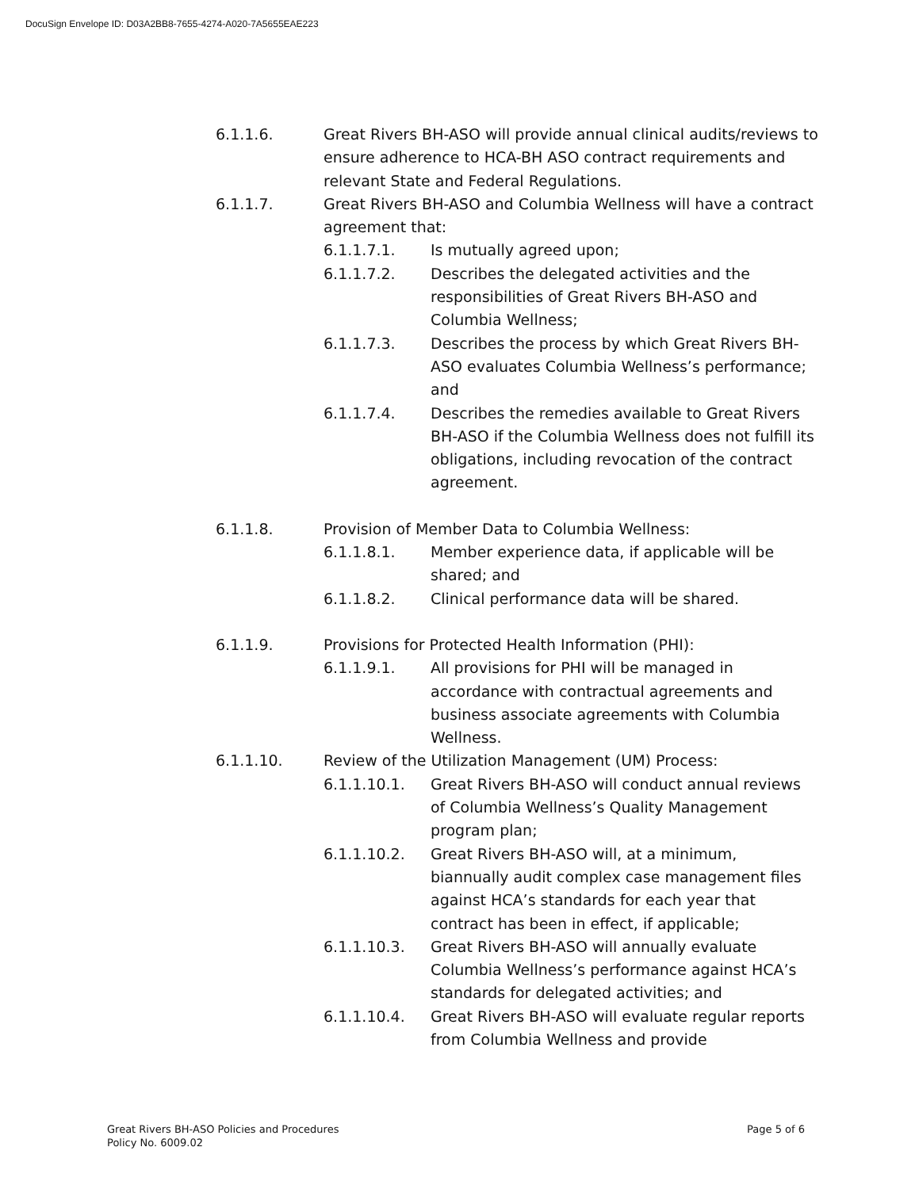DocuSign Envelope ID: D03A2BB8-7655-4274-A020-7A5655EAE223
6.1.1.6. Great Rivers BH-ASO will provide annual clinical audits/reviews to ensure adherence to HCA-BH ASO contract requirements and relevant State and Federal Regulations.
6.1.1.7. Great Rivers BH-ASO and Columbia Wellness will have a contract agreement that:
6.1.1.7.1. Is mutually agreed upon;
6.1.1.7.2. Describes the delegated activities and the responsibilities of Great Rivers BH-ASO and Columbia Wellness;
6.1.1.7.3. Describes the process by which Great Rivers BH-ASO evaluates Columbia Wellness’s performance; and
6.1.1.7.4. Describes the remedies available to Great Rivers BH-ASO if the Columbia Wellness does not fulfill its obligations, including revocation of the contract agreement.
6.1.1.8. Provision of Member Data to Columbia Wellness:
6.1.1.8.1. Member experience data, if applicable will be shared; and
6.1.1.8.2. Clinical performance data will be shared.
6.1.1.9. Provisions for Protected Health Information (PHI):
6.1.1.9.1. All provisions for PHI will be managed in accordance with contractual agreements and business associate agreements with Columbia Wellness.
6.1.1.10. Review of the Utilization Management (UM) Process:
6.1.1.10.1. Great Rivers BH-ASO will conduct annual reviews of Columbia Wellness’s Quality Management program plan;
6.1.1.10.2. Great Rivers BH-ASO will, at a minimum, biannually audit complex case management files against HCA’s standards for each year that contract has been in effect, if applicable;
6.1.1.10.3. Great Rivers BH-ASO will annually evaluate Columbia Wellness’s performance against HCA’s standards for delegated activities; and
6.1.1.10.4. Great Rivers BH-ASO will evaluate regular reports from Columbia Wellness and provide
Great Rivers BH-ASO Policies and Procedures
Policy No. 6009.02
Page 5 of 6